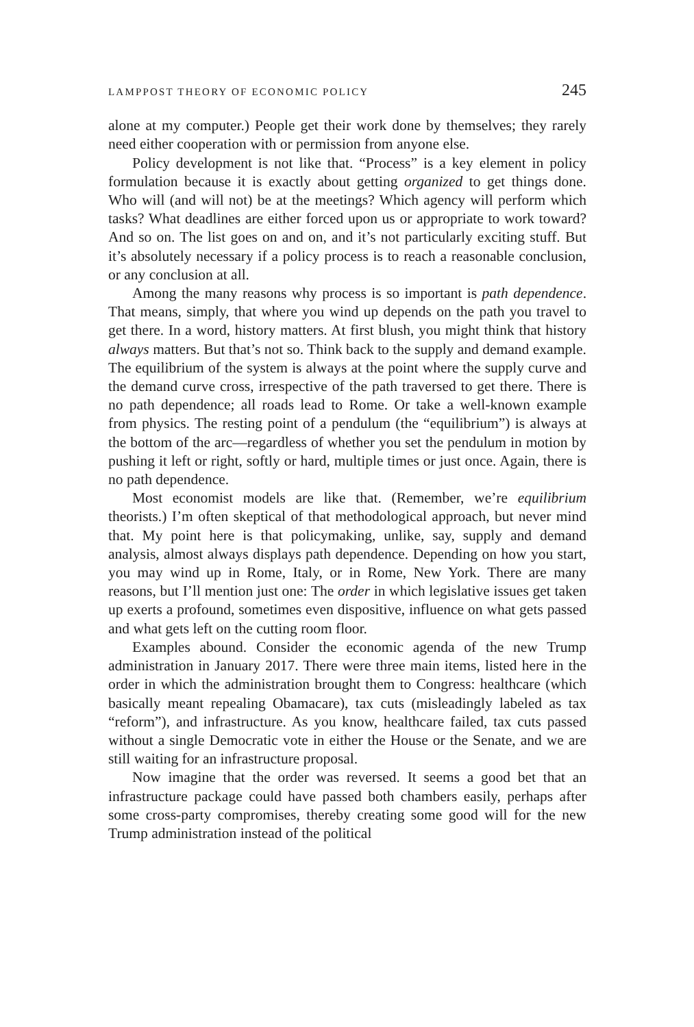LAMPPOST THEORY OF ECONOMIC POLICY 245
alone at my computer.) People get their work done by themselves; they rarely need either cooperation with or permission from anyone else.
Policy development is not like that. “Process” is a key element in policy formulation because it is exactly about getting organized to get things done. Who will (and will not) be at the meetings? Which agency will perform which tasks? What deadlines are either forced upon us or appropriate to work toward? And so on. The list goes on and on, and it’s not particularly exciting stuff. But it’s absolutely necessary if a policy process is to reach a reasonable conclusion, or any conclusion at all.
Among the many reasons why process is so important is path dependence. That means, simply, that where you wind up depends on the path you travel to get there. In a word, history matters. At first blush, you might think that history always matters. But that’s not so. Think back to the supply and demand example. The equilibrium of the system is always at the point where the supply curve and the demand curve cross, irrespective of the path traversed to get there. There is no path dependence; all roads lead to Rome. Or take a well-known example from physics. The resting point of a pendulum (the “equilib­rium”) is always at the bottom of the arc—regardless of whether you set the pendulum in motion by pushing it left or right, softly or hard, multiple times or just once. Again, there is no path dependence.
Most economist models are like that. (Remember, we’re equilib­rium theorists.) I’m often skeptical of that methodological approach, but never mind that. My point here is that policymaking, unlike, say, supply and demand analysis, almost always displays path dependence. Depending on how you start, you may wind up in Rome, Italy, or in Rome, New York. There are many reasons, but I’ll mention just one: The order in which legislative issues get taken up exerts a profound, sometimes even dispositive, influence on what gets passed and what gets left on the cutting room floor.
Examples abound. Consider the economic agenda of the new Trump administration in January 2017. There were three main items, listed here in the order in which the administration brought them to Congress: healthcare (which basically meant repealing Obamacare), tax cuts (misleadingly labeled as tax “reform”), and infrastructure. As you know, healthcare failed, tax cuts passed without a single Demo­cratic vote in either the House or the Senate, and we are still waiting for an infrastructure proposal.
Now imagine that the order was reversed. It seems a good bet that an infrastructure package could have passed both chambers easily, perhaps after some cross-party compromises, thereby creating some good will for the new Trump administration instead of the political